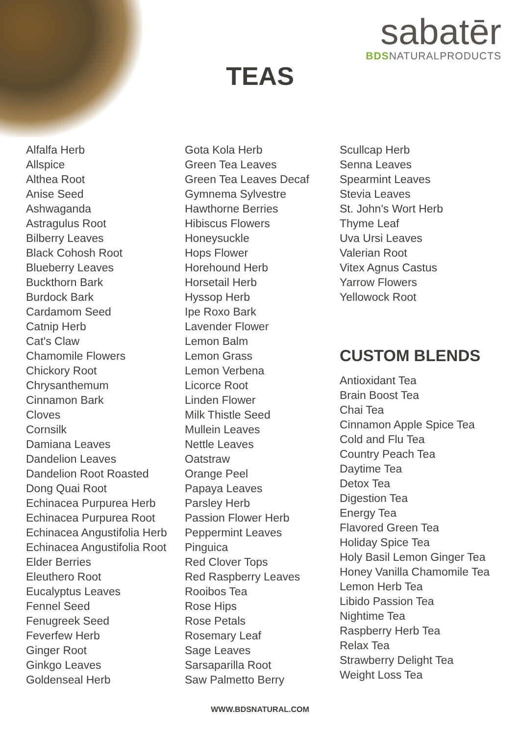sabatēr
BDSNATURALPRODUCTS
TEAS
Alfalfa Herb
Allspice
Althea Root
Anise Seed
Ashwaganda
Astragulus Root
Bilberry Leaves
Black Cohosh Root
Blueberry Leaves
Buckthorn Bark
Burdock Bark
Cardamom Seed
Catnip Herb
Cat's Claw
Chamomile Flowers
Chickory Root
Chrysanthemum
Cinnamon Bark
Cloves
Cornsilk
Damiana Leaves
Dandelion Leaves
Dandelion Root Roasted
Dong Quai Root
Echinacea Purpurea Herb
Echinacea Purpurea Root
Echinacea Angustifolia Herb
Echinacea Angustifolia Root
Elder Berries
Eleuthero Root
Eucalyptus Leaves
Fennel Seed
Fenugreek Seed
Feverfew Herb
Ginger Root
Ginkgo Leaves
Goldenseal Herb
Gota Kola Herb
Green Tea Leaves
Green Tea Leaves Decaf
Gymnema Sylvestre
Hawthorne Berries
Hibiscus Flowers
Honeysuckle
Hops Flower
Horehound Herb
Horsetail Herb
Hyssop Herb
Ipe Roxo Bark
Lavender Flower
Lemon Balm
Lemon Grass
Lemon Verbena
Licorce Root
Linden Flower
Milk Thistle Seed
Mullein Leaves
Nettle Leaves
Oatstraw
Orange Peel
Papaya Leaves
Parsley Herb
Passion Flower Herb
Peppermint Leaves
Pinguica
Red Clover Tops
Red Raspberry Leaves
Rooibos Tea
Rose Hips
Rose Petals
Rosemary Leaf
Sage Leaves
Sarsaparilla Root
Saw Palmetto Berry
Scullcap Herb
Senna Leaves
Spearmint Leaves
Stevia Leaves
St. John's Wort Herb
Thyme Leaf
Uva Ursi Leaves
Valerian Root
Vitex Agnus Castus
Yarrow Flowers
Yellowock Root
CUSTOM BLENDS
Antioxidant Tea
Brain Boost Tea
Chai Tea
Cinnamon Apple Spice Tea
Cold and Flu Tea
Country Peach Tea
Daytime Tea
Detox Tea
Digestion Tea
Energy Tea
Flavored Green Tea
Holiday Spice Tea
Holy Basil Lemon Ginger Tea
Honey Vanilla Chamomile Tea
Lemon Herb Tea
Libido Passion Tea
Nightime Tea
Raspberry Herb Tea
Relax Tea
Strawberry Delight Tea
Weight Loss Tea
WWW.BDSNATURAL.COM